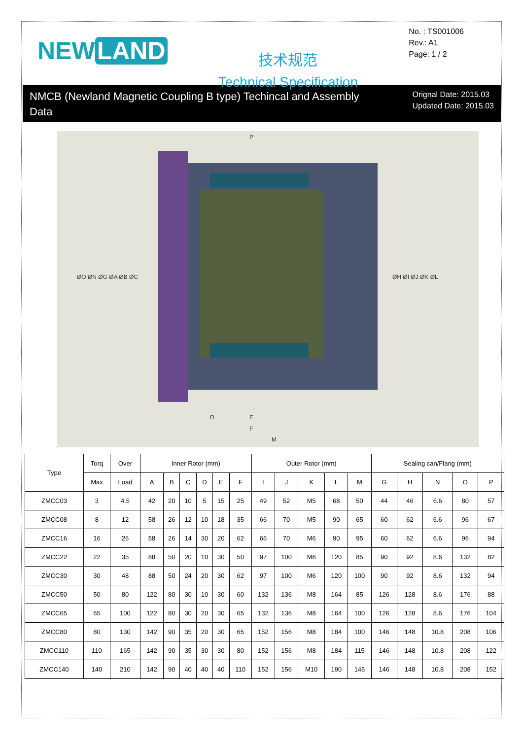NEW LAND
技术规范
Technical Specification
No. : TS001006
Rev.: A1
Page: 1 / 2
NMCB (Newland Magnetic Coupling B type) Techincal and Assembly Data
Orignal Date: 2015.03
Updated Date: 2015.03
P
ØO ØN ØG ØA ØB ØC
ØH ØI ØJ ØK ØL
D
E
F
M
| Type | Torq | Over | Inner Rotor (mm) | | | | | | Outer Rotor (mm) | | | | | Sealing can/Flang (mm) | | | | |
| --- | --- | --- | --- | --- | --- | --- | --- | --- | --- | --- | --- | --- | --- | --- | --- | --- | --- | --- |
| | Max | Load | A | B | C | D | E | F | I | J | K | L | M | G | H | N | O | P |
| ZMCC03 | 3 | 4.5 | 42 | 20 | 10 | 5 | 15 | 25 | 49 | 52 | M5 | 68 | 50 | 44 | 46 | 6.6 | 80 | 57 |
| ZMCC08 | 8 | 12 | 58 | 26 | 12 | 10 | 18 | 35 | 66 | 70 | M5 | 90 | 65 | 60 | 62 | 6.6 | 96 | 67 |
| ZMCC16 | 16 | 26 | 58 | 26 | 14 | 30 | 20 | 62 | 66 | 70 | M6 | 90 | 95 | 60 | 62 | 6.6 | 96 | 94 |
| ZMCC22 | 22 | 35 | 88 | 50 | 20 | 10 | 30 | 50 | 97 | 100 | M6 | 120 | 85 | 90 | 92 | 8.6 | 132 | 82 |
| ZMCC30 | 30 | 48 | 88 | 50 | 24 | 20 | 30 | 62 | 97 | 100 | M6 | 120 | 100 | 90 | 92 | 8.6 | 132 | 94 |
| ZMCC50 | 50 | 80 | 122 | 80 | 30 | 10 | 30 | 60 | 132 | 136 | M8 | 164 | 85 | 126 | 128 | 8.6 | 176 | 88 |
| ZMCC65 | 65 | 100 | 122 | 80 | 30 | 20 | 30 | 65 | 132 | 136 | M8 | 164 | 100 | 126 | 128 | 8.6 | 176 | 104 |
| ZMCC80 | 80 | 130 | 142 | 90 | 35 | 20 | 30 | 65 | 152 | 156 | M8 | 184 | 100 | 146 | 148 | 10.8 | 208 | 106 |
| ZMCC110 | 110 | 165 | 142 | 90 | 35 | 30 | 30 | 80 | 152 | 156 | M8 | 184 | 115 | 146 | 148 | 10.8 | 208 | 122 |
| ZMCC140 | 140 | 210 | 142 | 90 | 40 | 40 | 40 | 110 | 152 | 156 | M10 | 190 | 145 | 146 | 148 | 10.8 | 208 | 152 |